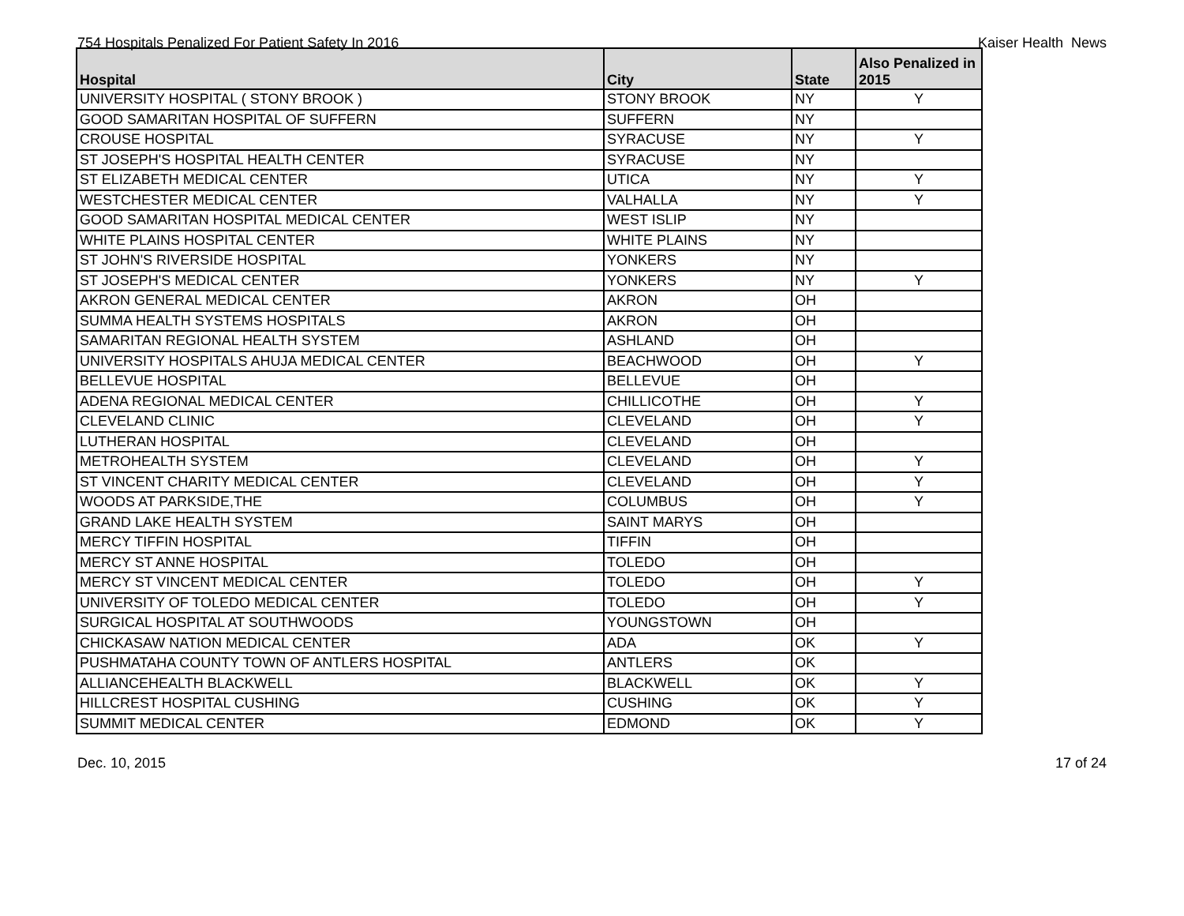754 Hospitals Penalized For Patient Safety In 2016 Kaiser Health News
| Hospital | City | State | Also Penalized in 2015 |
| --- | --- | --- | --- |
| UNIVERSITY HOSPITAL ( STONY BROOK ) | STONY BROOK | NY | Y |
| GOOD SAMARITAN HOSPITAL OF SUFFERN | SUFFERN | NY | |
| CROUSE HOSPITAL | SYRACUSE | NY | Y |
| ST JOSEPH'S HOSPITAL HEALTH CENTER | SYRACUSE | NY | |
| ST ELIZABETH MEDICAL CENTER | UTICA | NY | Y |
| WESTCHESTER MEDICAL CENTER | VALHALLA | NY | Y |
| GOOD SAMARITAN HOSPITAL MEDICAL CENTER | WEST ISLIP | NY | |
| WHITE PLAINS HOSPITAL CENTER | WHITE PLAINS | NY | |
| ST JOHN'S RIVERSIDE HOSPITAL | YONKERS | NY | |
| ST JOSEPH'S MEDICAL CENTER | YONKERS | NY | Y |
| AKRON GENERAL MEDICAL CENTER | AKRON | OH | |
| SUMMA HEALTH SYSTEMS HOSPITALS | AKRON | OH | |
| SAMARITAN REGIONAL HEALTH SYSTEM | ASHLAND | OH | |
| UNIVERSITY HOSPITALS AHUJA MEDICAL CENTER | BEACHWOOD | OH | Y |
| BELLEVUE HOSPITAL | BELLEVUE | OH | |
| ADENA REGIONAL MEDICAL CENTER | CHILLICOTHE | OH | Y |
| CLEVELAND CLINIC | CLEVELAND | OH | Y |
| LUTHERAN HOSPITAL | CLEVELAND | OH | |
| METROHEALTH SYSTEM | CLEVELAND | OH | Y |
| ST VINCENT CHARITY MEDICAL CENTER | CLEVELAND | OH | Y |
| WOODS AT PARKSIDE,THE | COLUMBUS | OH | Y |
| GRAND LAKE HEALTH SYSTEM | SAINT MARYS | OH | |
| MERCY TIFFIN HOSPITAL | TIFFIN | OH | |
| MERCY ST ANNE HOSPITAL | TOLEDO | OH | |
| MERCY ST VINCENT MEDICAL CENTER | TOLEDO | OH | Y |
| UNIVERSITY OF TOLEDO MEDICAL CENTER | TOLEDO | OH | Y |
| SURGICAL HOSPITAL AT SOUTHWOODS | YOUNGSTOWN | OH | |
| CHICKASAW NATION MEDICAL CENTER | ADA | OK | Y |
| PUSHMATAHA COUNTY TOWN OF ANTLERS HOSPITAL | ANTLERS | OK | |
| ALLIANCEHEALTH BLACKWELL | BLACKWELL | OK | Y |
| HILLCREST HOSPITAL CUSHING | CUSHING | OK | Y |
| SUMMIT MEDICAL CENTER | EDMOND | OK | Y |
Dec. 10, 2015 17 of 24